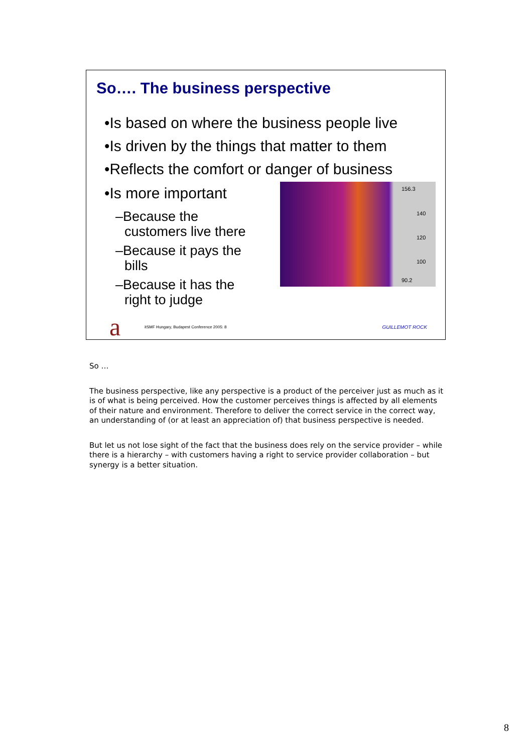So…. The business perspective
•Is based on where the business people live
•Is driven by the things that matter to them
•Reflects the comfort or danger of business
•Is more important
–Because the customers live there
–Because it pays the bills
–Because it has the right to judge
156.3
140
120
100
90.2
a
itSMF Hungary, Budapest Conference 2005: 8 GUILLEMOT ROCK
So …
The business perspective, like any perspective is a product of the perceiver just as much as it is of what is being perceived. How the customer perceives things is affected by all elements of their nature and environment. Therefore to deliver the correct service in the correct way, an understanding of (or at least an appreciation of) that business perspective is needed.
But let us not lose sight of the fact that the business does rely on the service provider – while there is a hierarchy – with customers having a right to service provider collaboration – but synergy is a better situation.
8